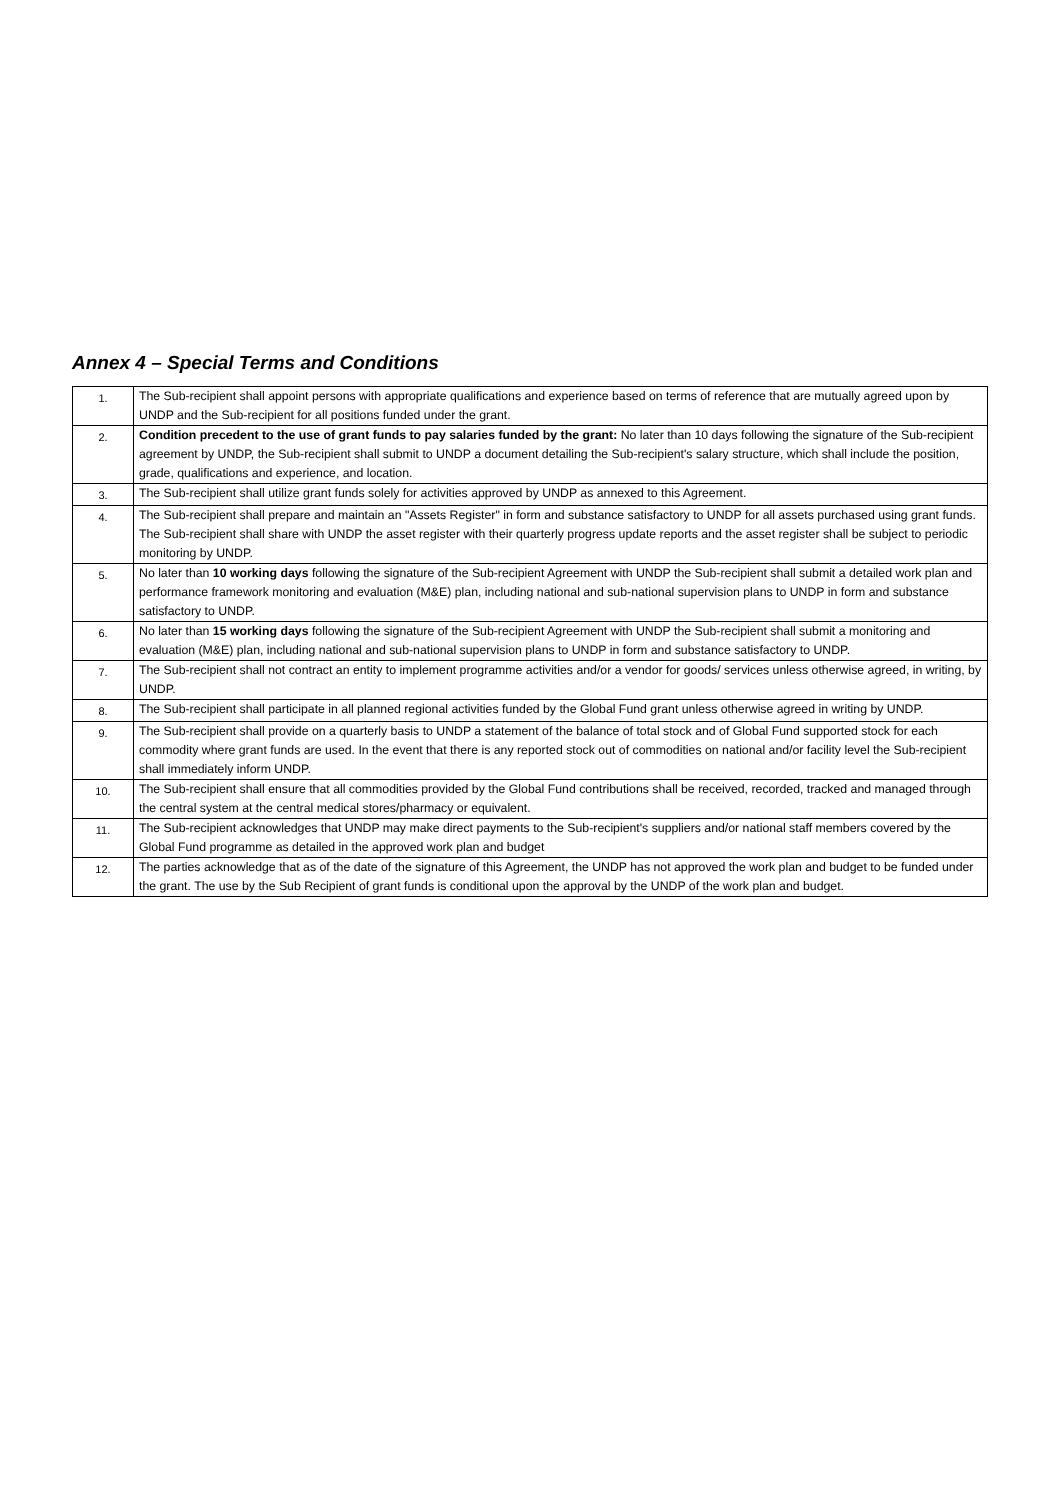Annex 4 – Special Terms and Conditions
| 1. | The Sub-recipient shall appoint persons with appropriate qualifications and experience based on terms of reference that are mutually agreed upon by UNDP and the Sub-recipient for all positions funded under the grant. |
| 2. | Condition precedent to the use of grant funds to pay salaries funded by the grant: No later than 10 days following the signature of the Sub-recipient agreement by UNDP, the Sub-recipient shall submit to UNDP a document detailing the Sub-recipient's salary structure, which shall include the position, grade, qualifications and experience, and location. |
| 3. | The Sub-recipient shall utilize grant funds solely for activities approved by UNDP as annexed to this Agreement. |
| 4. | The Sub-recipient shall prepare and maintain an "Assets Register" in form and substance satisfactory to UNDP for all assets purchased using grant funds. The Sub-recipient shall share with UNDP the asset register with their quarterly progress update reports and the asset register shall be subject to periodic monitoring by UNDP. |
| 5. | No later than 10 working days following the signature of the Sub-recipient Agreement with UNDP the Sub-recipient shall submit a detailed work plan and performance framework monitoring and evaluation (M&E) plan, including national and sub-national supervision plans to UNDP in form and substance satisfactory to UNDP. |
| 6. | No later than 15 working days following the signature of the Sub-recipient Agreement with UNDP the Sub-recipient shall submit a monitoring and evaluation (M&E) plan, including national and sub-national supervision plans to UNDP in form and substance satisfactory to UNDP. |
| 7. | The Sub-recipient shall not contract an entity to implement programme activities and/or a vendor for goods/ services unless otherwise agreed, in writing, by UNDP. |
| 8. | The Sub-recipient shall participate in all planned regional activities funded by the Global Fund grant unless otherwise agreed in writing by UNDP. |
| 9. | The Sub-recipient shall provide on a quarterly basis to UNDP a statement of the balance of total stock and of Global Fund supported stock for each commodity where grant funds are used. In the event that there is any reported stock out of commodities on national and/or facility level the Sub-recipient shall immediately inform UNDP. |
| 10. | The Sub-recipient shall ensure that all commodities provided by the Global Fund contributions shall be received, recorded, tracked and managed through the central system at the central medical stores/pharmacy or equivalent. |
| 11. | The Sub-recipient acknowledges that UNDP may make direct payments to the Sub-recipient's suppliers and/or national staff members covered by the Global Fund programme as detailed in the approved work plan and budget |
| 12. | The parties acknowledge that as of the date of the signature of this Agreement, the UNDP has not approved the work plan and budget to be funded under the grant. The use by the Sub Recipient of grant funds is conditional upon the approval by the UNDP of the work plan and budget. |